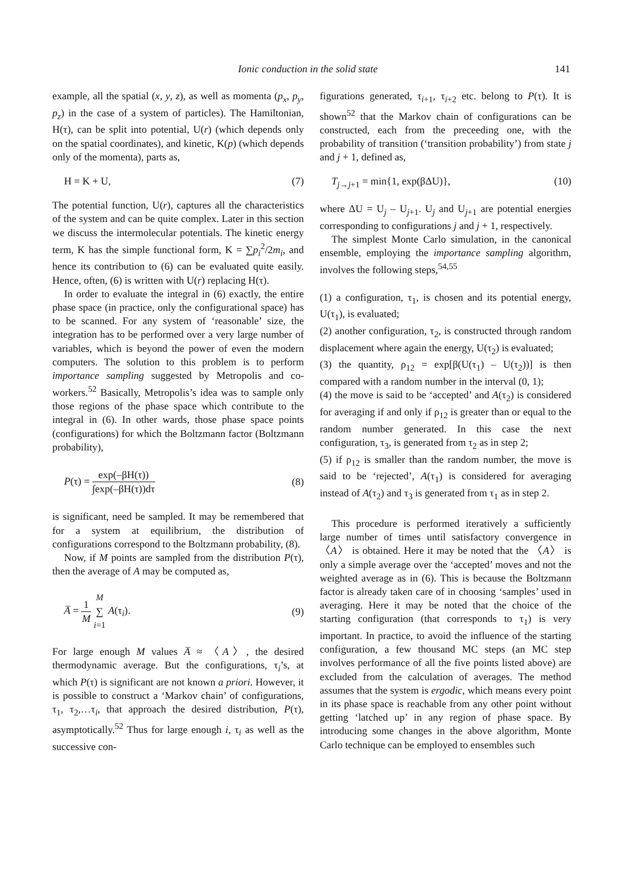Ionic conduction in the solid state 141
example, all the spatial (x, y, z), as well as momenta (p<sub>x</sub>, p<sub>y</sub>, p<sub>z</sub>) in the case of a system of particles). The Hamiltonian, H(τ), can be split into potential, U(r) (which depends only on the spatial coordinates), and kinetic, K(p) (which depends only of the momenta), parts as,
H = K + U, (7)
The potential function, U(r), captures all the characteristics of the system and can be quite complex. Later in this section we discuss the intermolecular potentials. The kinetic energy term, K has the simple functional form, K = ∑p<sub>i</sub><sup>2</sup>/2m<sub>i</sub>, and hence its contribution to (6) can be evaluated quite easily. Hence, often, (6) is written with U(r) replacing H(τ).
In order to evaluate the integral in (6) exactly, the entire phase space (in practice, only the configurational space) has to be scanned. For any system of ‘reasonable’ size, the integration has to be performed over a very large number of variables, which is beyond the power of even the modern computers. The solution to this problem is to perform importance sampling suggested by Metropolis and co-workers.<sup>52</sup> Basically, Metropolis’s idea was to sample only those regions of the phase space which contribute to the integral in (6). In other wards, those phase space points (configurations) for which the Boltzmann factor (Boltzmann probability),
P(τ) = exp(–βH(τ)) ∫exp(–βH(τ))dτ (8)
is significant, need be sampled. It may be remembered that for a system at equilibrium, the distribution of configurations correspond to the Boltzmann probability, (8).
Now, if M points are sampled from the distribution P(τ), then the average of A may be computed as,
A̅ = 1 M M ∑ i=1 A(τ<sub>i</sub>). (9)
For large enough M values A̅ ≈ 〈A〉, the desired thermodynamic average. But the configurations, τ<sub>i</sub>’s, at which P(τ) is significant are not known a priori. However, it is possible to construct a ‘Markov chain’ of configurations, τ<sub>1</sub>, τ<sub>2</sub>,…τ<sub>i</sub>, that approach the desired distribution, P(τ), asymptotically.<sup>52</sup> Thus for large enough i, τ<sub>i</sub> as well as the successive con-
figurations generated, τ<sub>i+1</sub>, τ<sub>i+2</sub> etc. belong to P(τ). It is shown<sup>52</sup> that the Markov chain of configurations can be constructed, each from the preceeding one, with the probability of transition (‘transition probability’) from state j and j + 1, defined as,
T<sub>j→j+1</sub> = min{1, exp(βΔU)}, (10)
where ΔU = U<sub>j</sub> – U<sub>j+1</sub>. U<sub>j</sub> and U<sub>j+1</sub> are potential energies corresponding to configurations j and j + 1, respectively.
The simplest Monte Carlo simulation, in the canonical ensemble, employing the importance sampling algorithm, involves the following steps,<sup>54,55</sup>
(1) a configuration, τ<sub>1</sub>, is chosen and its potential energy, U(τ<sub>1</sub>), is evaluated;
(2) another configuration, τ<sub>2</sub>, is constructed through random displacement where again the energy, U(τ<sub>2</sub>) is evaluated;
(3) the quantity, ρ<sub>12</sub> = exp[β(U(τ<sub>1</sub>) – U(τ<sub>2</sub>))] is then compared with a random number in the interval (0, 1);
(4) the move is said to be ‘accepted’ and A(τ<sub>2</sub>) is considered for averaging if and only if ρ<sub>12</sub> is greater than or equal to the random number generated. In this case the next configuration, τ<sub>3</sub>, is generated from τ<sub>2</sub> as in step 2;
(5) if ρ<sub>12</sub> is smaller than the random number, the move is said to be ‘rejected’, A(τ<sub>1</sub>) is considered for averaging instead of A(τ<sub>2</sub>) and τ<sub>3</sub> is generated from τ<sub>1</sub> as in step 2.
This procedure is performed iteratively a sufficiently large number of times until satisfactory convergence in 〈A〉 is obtained. Here it may be noted that the 〈A〉 is only a simple average over the ‘accepted’ moves and not the weighted average as in (6). This is because the Boltzmann factor is already taken care of in choosing ‘samples’ used in averaging. Here it may be noted that the choice of the starting configuration (that corresponds to τ<sub>1</sub>) is very important. In practice, to avoid the influence of the starting configuration, a few thousand MC steps (an MC step involves performance of all the five points listed above) are excluded from the calculation of averages. The method assumes that the system is ergodic, which means every point in its phase space is reachable from any other point without getting ‘latched up’ in any region of phase space. By introducing some changes in the above algorithm, Monte Carlo technique can be employed to ensembles such